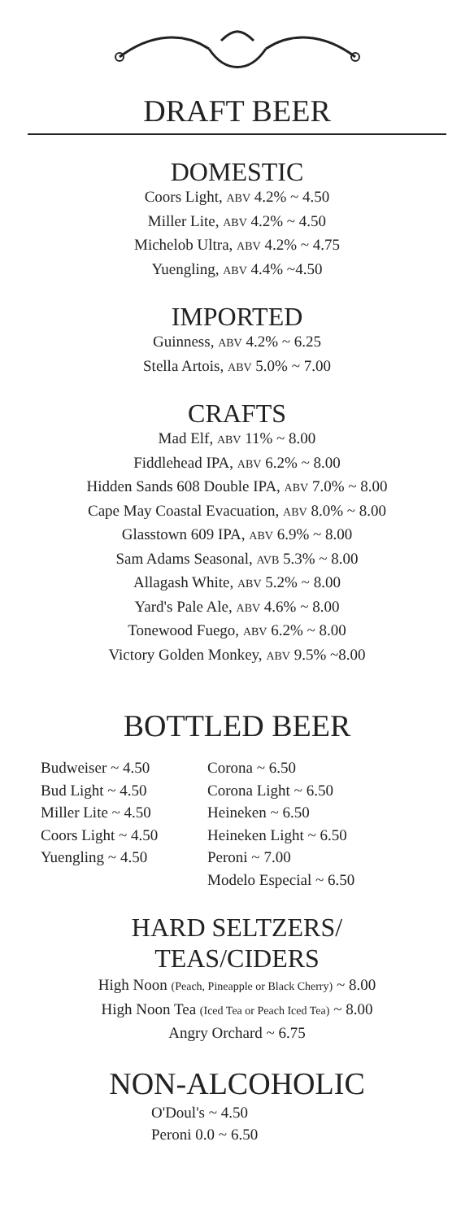DRAFT BEER
DOMESTIC
Coors Light, ABV 4.2% ~ 4.50
Miller Lite, ABV 4.2% ~ 4.50
Michelob Ultra, ABV 4.2% ~ 4.75
Yuengling, ABV 4.4% ~4.50
IMPORTED
Guinness, ABV 4.2% ~ 6.25
Stella Artois, ABV 5.0% ~ 7.00
CRAFTS
Mad Elf, ABV 11% ~ 8.00
Fiddlehead IPA, ABV 6.2% ~ 8.00
Hidden Sands 608 Double IPA, ABV 7.0% ~ 8.00
Cape May Coastal Evacuation, ABV 8.0% ~ 8.00
Glasstown 609 IPA, ABV 6.9% ~ 8.00
Sam Adams Seasonal, AVB 5.3% ~ 8.00
Allagash White, ABV 5.2% ~ 8.00
Yard's Pale Ale, ABV 4.6% ~ 8.00
Tonewood Fuego, ABV 6.2% ~ 8.00
Victory Golden Monkey, ABV 9.5% ~8.00
BOTTLED BEER
Budweiser ~ 4.50
Bud Light ~ 4.50
Miller Lite ~ 4.50
Coors Light ~ 4.50
Yuengling ~ 4.50
Corona ~ 6.50
Corona Light ~ 6.50
Heineken ~ 6.50
Heineken Light ~ 6.50
Peroni ~ 7.00
Modelo Especial ~ 6.50
HARD SELTZERS/
TEAS/CIDERS
High Noon (Peach, Pineapple or Black Cherry) ~ 8.00
High Noon Tea (Iced Tea or Peach Iced Tea) ~ 8.00
Angry Orchard ~ 6.75
NON-ALCOHOLIC
O'Doul's ~ 4.50
Peroni 0.0 ~ 6.50